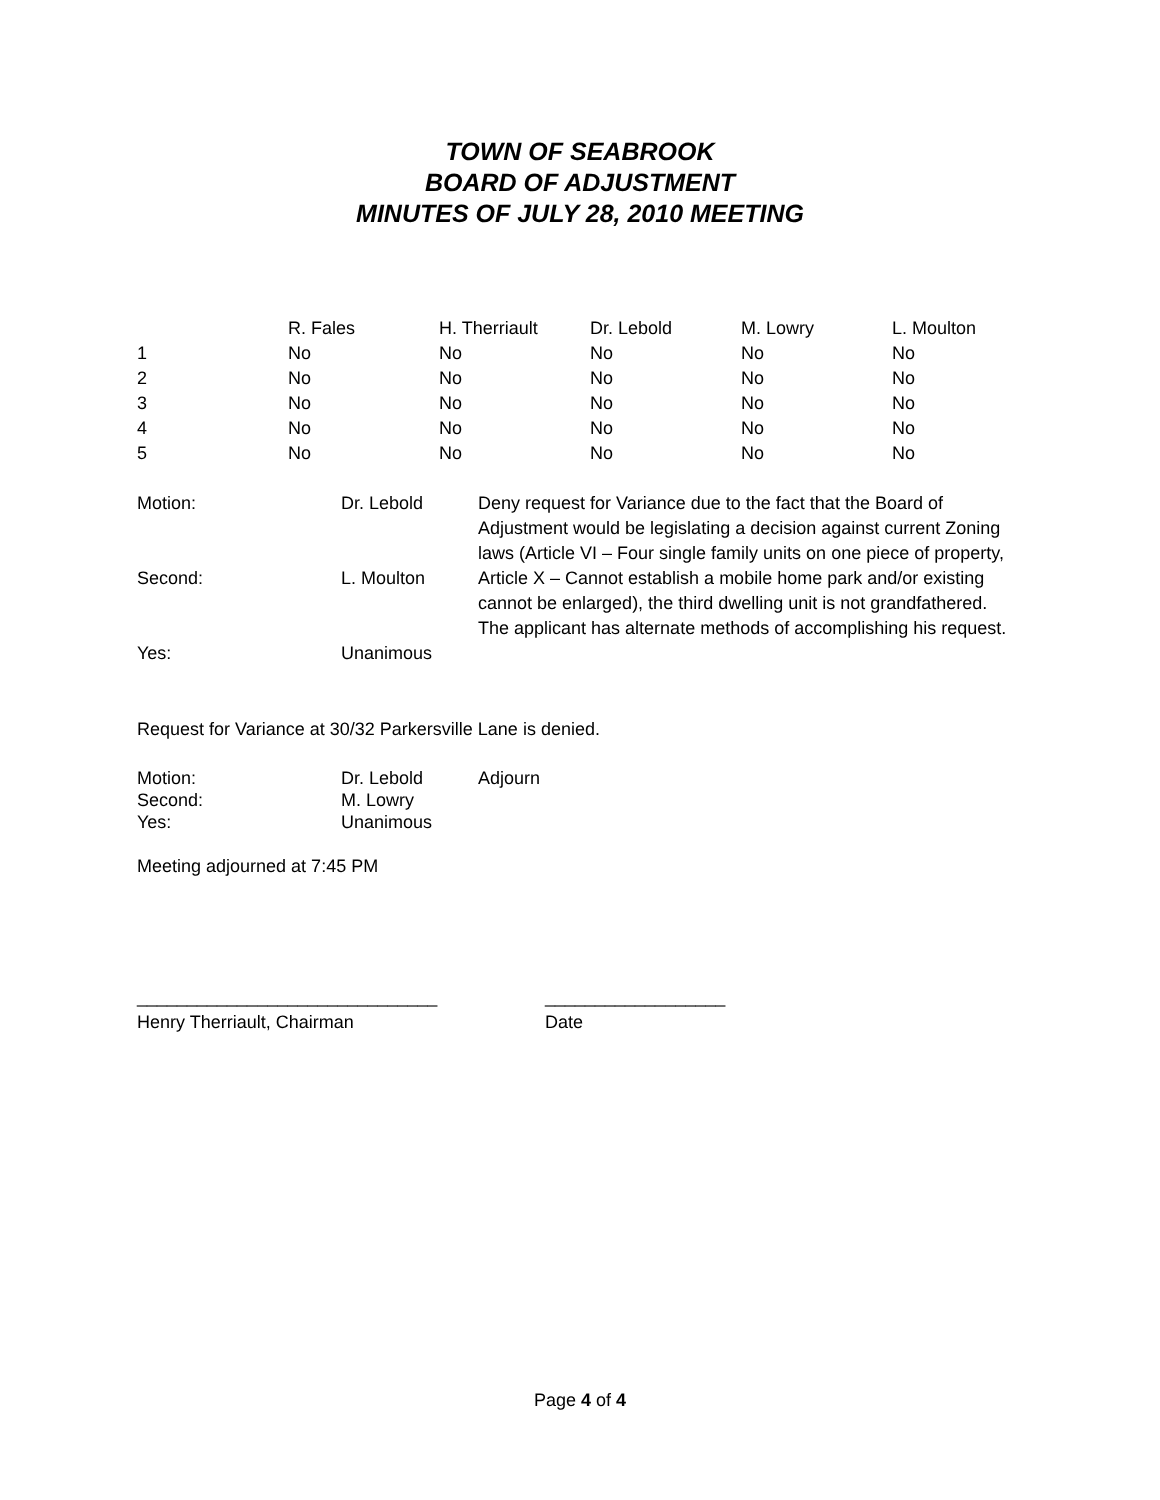TOWN OF SEABROOK
BOARD OF ADJUSTMENT
MINUTES OF JULY 28, 2010 MEETING
| | R. Fales | H. Therriault | Dr. Lebold | M. Lowry | L. Moulton |
| --- | --- | --- | --- | --- | --- |
| 1 | No | No | No | No | No |
| 2 | No | No | No | No | No |
| 3 | No | No | No | No | No |
| 4 | No | No | No | No | No |
| 5 | No | No | No | No | No |
| Motion: | Dr. Lebold | Deny request for Variance due to the fact that the Board of Adjustment would be legislating a decision against current Zoning laws (Article VI – Four single family units on one piece of property, Article X – Cannot establish a mobile home park and/or existing cannot be enlarged), the third dwelling unit is not grandfathered. The applicant has alternate methods of accomplishing his request. |
| Second: | L. Moulton | |
| Yes: | Unanimous | |
Request for Variance at 30/32 Parkersville Lane is denied.
| Motion: | Dr. Lebold | Adjourn |
| Second: | M. Lowry | |
| Yes: | Unanimous | |
Meeting adjourned at 7:45 PM
| ______________________________ | __________________ |
| Henry Therriault, Chairman | Date |
Page 4 of 4